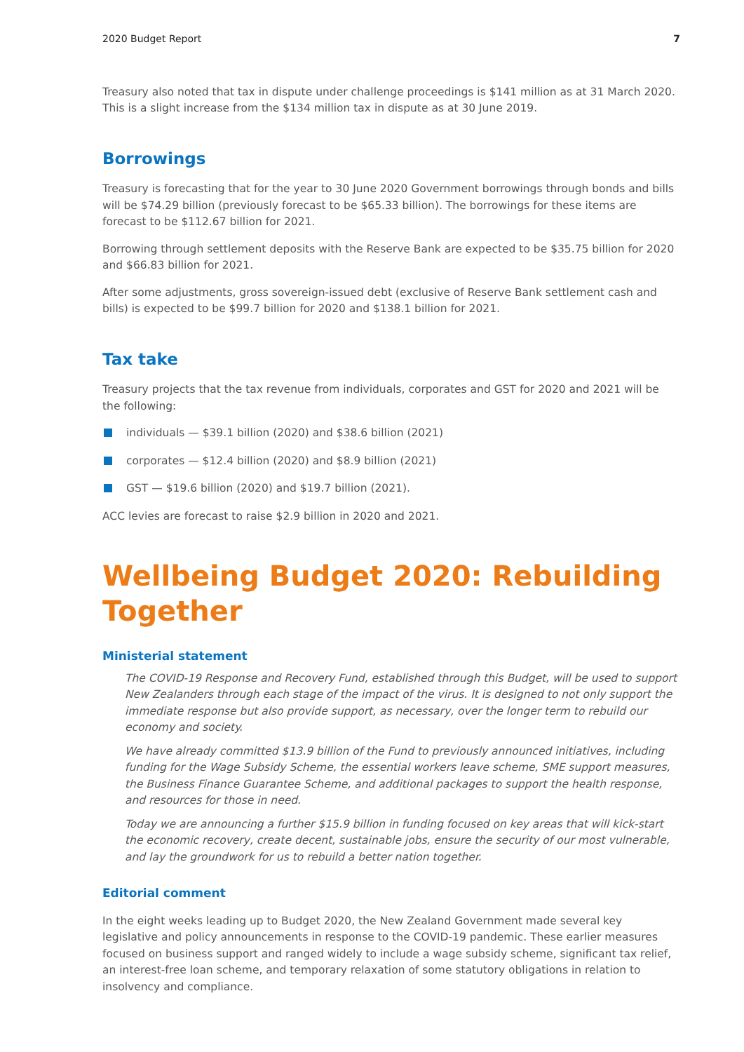2020 Budget Report 7
Treasury also noted that tax in dispute under challenge proceedings is $141 million as at 31 March 2020. This is a slight increase from the $134 million tax in dispute as at 30 June 2019.
Borrowings
Treasury is forecasting that for the year to 30 June 2020 Government borrowings through bonds and bills will be $74.29 billion (previously forecast to be $65.33 billion). The borrowings for these items are forecast to be $112.67 billion for 2021.
Borrowing through settlement deposits with the Reserve Bank are expected to be $35.75 billion for 2020 and $66.83 billion for 2021.
After some adjustments, gross sovereign-issued debt (exclusive of Reserve Bank settlement cash and bills) is expected to be $99.7 billion for 2020 and $138.1 billion for 2021.
Tax take
Treasury projects that the tax revenue from individuals, corporates and GST for 2020 and 2021 will be the following:
individuals — $39.1 billion (2020) and $38.6 billion (2021)
corporates — $12.4 billion (2020) and $8.9 billion (2021)
GST — $19.6 billion (2020) and $19.7 billion (2021).
ACC levies are forecast to raise $2.9 billion in 2020 and 2021.
Wellbeing Budget 2020: Rebuilding Together
Ministerial statement
The COVID-19 Response and Recovery Fund, established through this Budget, will be used to support New Zealanders through each stage of the impact of the virus. It is designed to not only support the immediate response but also provide support, as necessary, over the longer term to rebuild our economy and society.
We have already committed $13.9 billion of the Fund to previously announced initiatives, including funding for the Wage Subsidy Scheme, the essential workers leave scheme, SME support measures, the Business Finance Guarantee Scheme, and additional packages to support the health response, and resources for those in need.
Today we are announcing a further $15.9 billion in funding focused on key areas that will kick-start the economic recovery, create decent, sustainable jobs, ensure the security of our most vulnerable, and lay the groundwork for us to rebuild a better nation together.
Editorial comment
In the eight weeks leading up to Budget 2020, the New Zealand Government made several key legislative and policy announcements in response to the COVID-19 pandemic. These earlier measures focused on business support and ranged widely to include a wage subsidy scheme, significant tax relief, an interest-free loan scheme, and temporary relaxation of some statutory obligations in relation to insolvency and compliance.